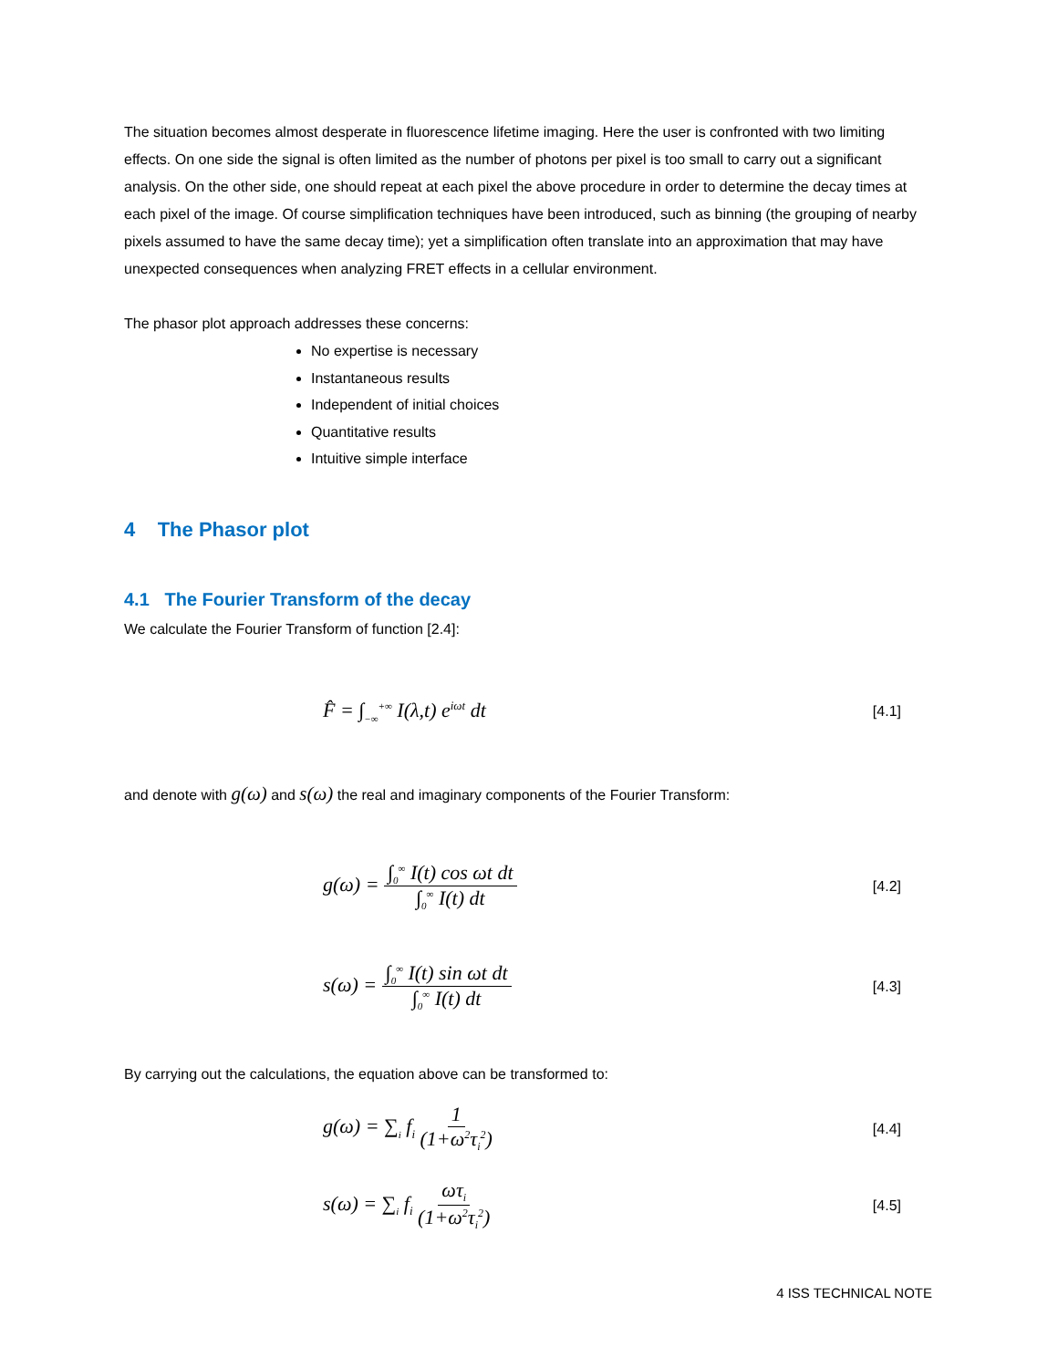The situation becomes almost desperate in fluorescence lifetime imaging. Here the user is confronted with two limiting effects. On one side the signal is often limited as the number of photons per pixel is too small to carry out a significant analysis. On the other side, one should repeat at each pixel the above procedure in order to determine the decay times at each pixel of the image. Of course simplification techniques have been introduced, such as binning (the grouping of nearby pixels assumed to have the same decay time); yet a simplification often translate into an approximation that may have unexpected consequences when analyzing FRET effects in a cellular environment.
The phasor plot approach addresses these concerns:
No expertise is necessary
Instantaneous results
Independent of initial choices
Quantitative results
Intuitive simple interface
4 The Phasor plot
4.1 The Fourier Transform of the decay
We calculate the Fourier Transform of function [2.4]:
F̂ = ∫<sub>−∞</sub><sup>+∞</sup> I(λ,t) e<sup>iωt</sup> dt [4.1]
and denote with g(ω) and s(ω) the real and imaginary components of the Fourier Transform:
g(ω) = ∫<sub>0</sub><sup>∞</sup> I(t) cos ωt dt ∫<sub>0</sub><sup>∞</sup> I(t) dt [4.2]
s(ω) = ∫<sub>0</sub><sup>∞</sup> I(t) sin ωt dt ∫<sub>0</sub><sup>∞</sup> I(t) dt [4.3]
By carrying out the calculations, the equation above can be transformed to:
g(ω) = ∑<sub>i</sub> f<sub>i</sub> 1 (1+ω<sup>2</sup>τ<sub>i</sub><sup>2</sup>) [4.4]
s(ω) = ∑<sub>i</sub> f<sub>i</sub> ωτ<sub>i</sub> (1+ω<sup>2</sup>τ<sub>i</sub><sup>2</sup>) [4.5]
4 ISS TECHNICAL NOTE